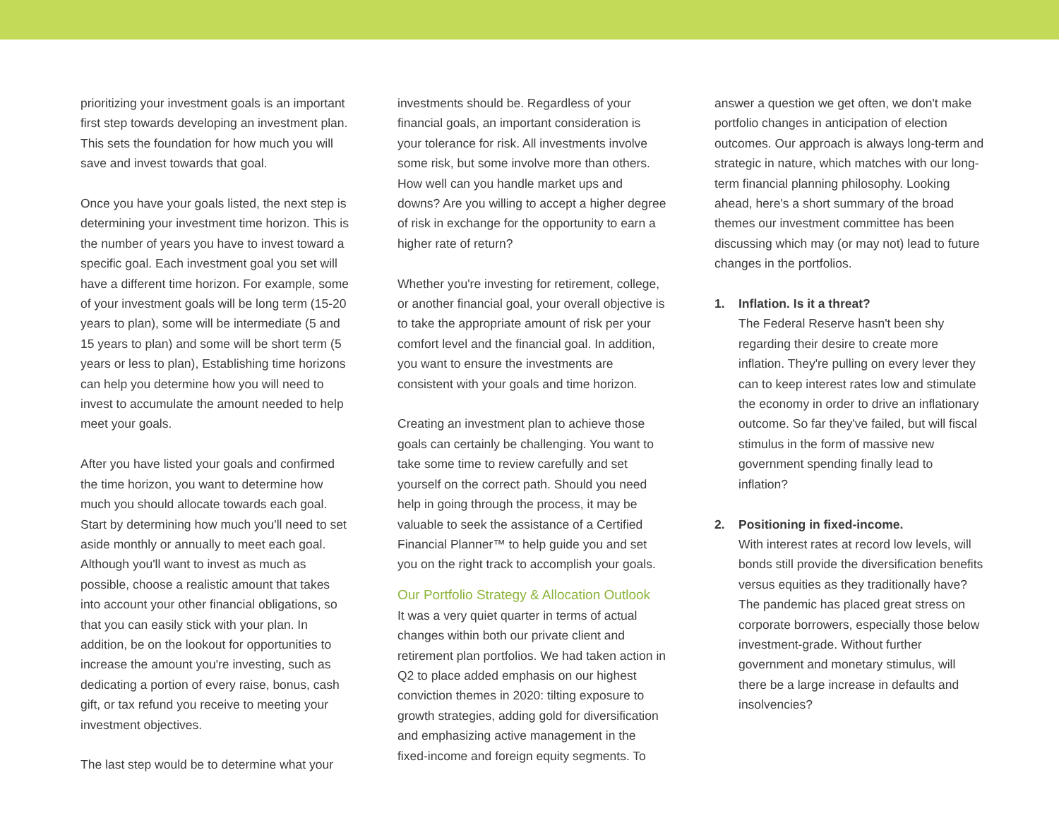prioritizing your investment goals is an important first step towards developing an investment plan. This sets the foundation for how much you will save and invest towards that goal.
Once you have your goals listed, the next step is determining your investment time horizon. This is the number of years you have to invest toward a specific goal. Each investment goal you set will have a different time horizon. For example, some of your investment goals will be long term (15-20 years to plan), some will be intermediate (5 and 15 years to plan) and some will be short term (5 years or less to plan), Establishing time horizons can help you determine how you will need to invest to accumulate the amount needed to help meet your goals.
After you have listed your goals and confirmed the time horizon, you want to determine how much you should allocate towards each goal. Start by determining how much you'll need to set aside monthly or annually to meet each goal. Although you'll want to invest as much as possible, choose a realistic amount that takes into account your other financial obligations, so that you can easily stick with your plan. In addition, be on the lookout for opportunities to increase the amount you're investing, such as dedicating a portion of every raise, bonus, cash gift, or tax refund you receive to meeting your investment objectives.
The last step would be to determine what your
investments should be. Regardless of your financial goals, an important consideration is your tolerance for risk. All investments involve some risk, but some involve more than others. How well can you handle market ups and downs? Are you willing to accept a higher degree of risk in exchange for the opportunity to earn a higher rate of return?
Whether you're investing for retirement, college, or another financial goal, your overall objective is to take the appropriate amount of risk per your comfort level and the financial goal. In addition, you want to ensure the investments are consistent with your goals and time horizon.
Creating an investment plan to achieve those goals can certainly be challenging. You want to take some time to review carefully and set yourself on the correct path. Should you need help in going through the process, it may be valuable to seek the assistance of a Certified Financial Planner™ to help guide you and set you on the right track to accomplish your goals.
Our Portfolio Strategy & Allocation Outlook
It was a very quiet quarter in terms of actual changes within both our private client and retirement plan portfolios. We had taken action in Q2 to place added emphasis on our highest conviction themes in 2020: tilting exposure to growth strategies, adding gold for diversification and emphasizing active management in the fixed-income and foreign equity segments. To
answer a question we get often, we don't make portfolio changes in anticipation of election outcomes. Our approach is always long-term and strategic in nature, which matches with our long-term financial planning philosophy. Looking ahead, here's a short summary of the broad themes our investment committee has been discussing which may (or may not) lead to future changes in the portfolios.
1. Inflation. Is it a threat?
The Federal Reserve hasn't been shy regarding their desire to create more inflation. They're pulling on every lever they can to keep interest rates low and stimulate the economy in order to drive an inflationary outcome. So far they've failed, but will fiscal stimulus in the form of massive new government spending finally lead to inflation?
2. Positioning in fixed-income.
With interest rates at record low levels, will bonds still provide the diversification benefits versus equities as they traditionally have? The pandemic has placed great stress on corporate borrowers, especially those below investment-grade. Without further government and monetary stimulus, will there be a large increase in defaults and insolvencies?